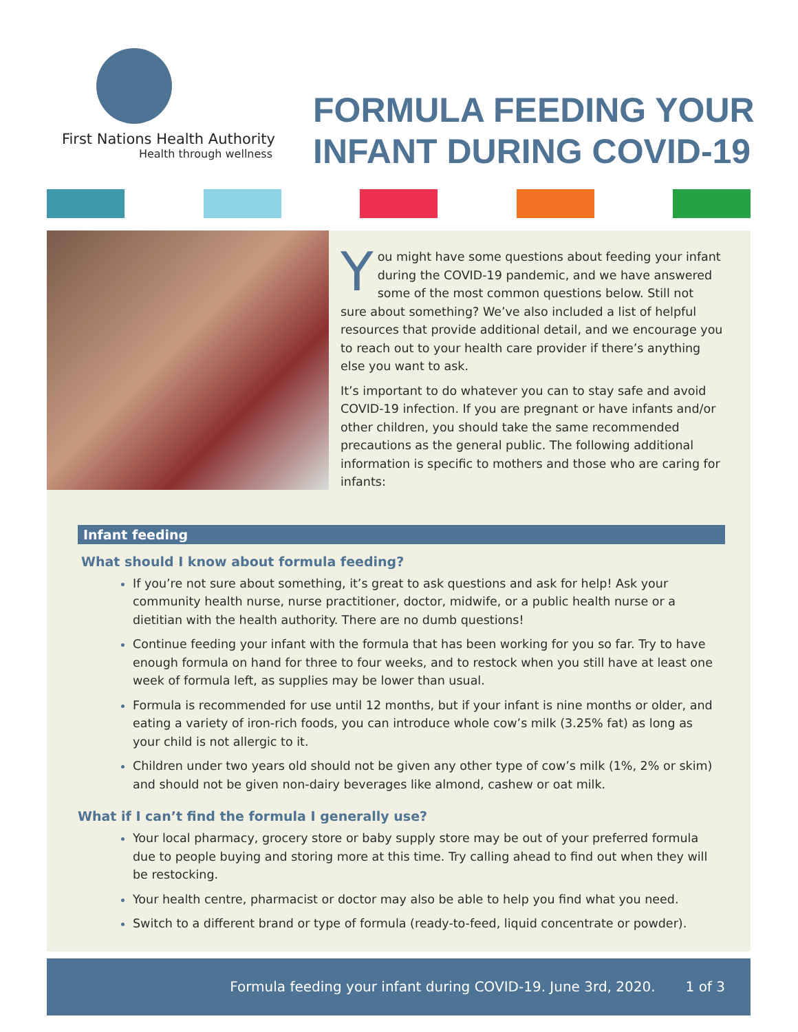First Nations Health Authority
Health through wellness
FORMULA FEEDING YOUR
INFANT DURING COVID-19
You might have some questions about feeding your infant during the COVID-19 pandemic, and we have answered some of the most common questions below. Still not sure about something? We’ve also included a list of helpful resources that provide additional detail, and we encourage you to reach out to your health care provider if there’s anything else you want to ask.
It’s important to do whatever you can to stay safe and avoid COVID-19 infection. If you are pregnant or have infants and/or other children, you should take the same recommended precautions as the general public. The following additional information is specific to mothers and those who are caring for infants:
Infant feeding
What should I know about formula feeding?
If you’re not sure about something, it’s great to ask questions and ask for help! Ask your community health nurse, nurse practitioner, doctor, midwife, or a public health nurse or a dietitian with the health authority. There are no dumb questions!
Continue feeding your infant with the formula that has been working for you so far. Try to have enough formula on hand for three to four weeks, and to restock when you still have at least one week of formula left, as supplies may be lower than usual.
Formula is recommended for use until 12 months, but if your infant is nine months or older, and eating a variety of iron-rich foods, you can introduce whole cow’s milk (3.25% fat) as long as your child is not allergic to it.
Children under two years old should not be given any other type of cow’s milk (1%, 2% or skim) and should not be given non-dairy beverages like almond, cashew or oat milk.
What if I can’t find the formula I generally use?
Your local pharmacy, grocery store or baby supply store may be out of your preferred formula due to people buying and storing more at this time. Try calling ahead to find out when they will be restocking.
Your health centre, pharmacist or doctor may also be able to help you find what you need.
Switch to a different brand or type of formula (ready-to-feed, liquid concentrate or powder).
Formula feeding your infant during COVID-19. June 3rd, 2020. 1 of 3